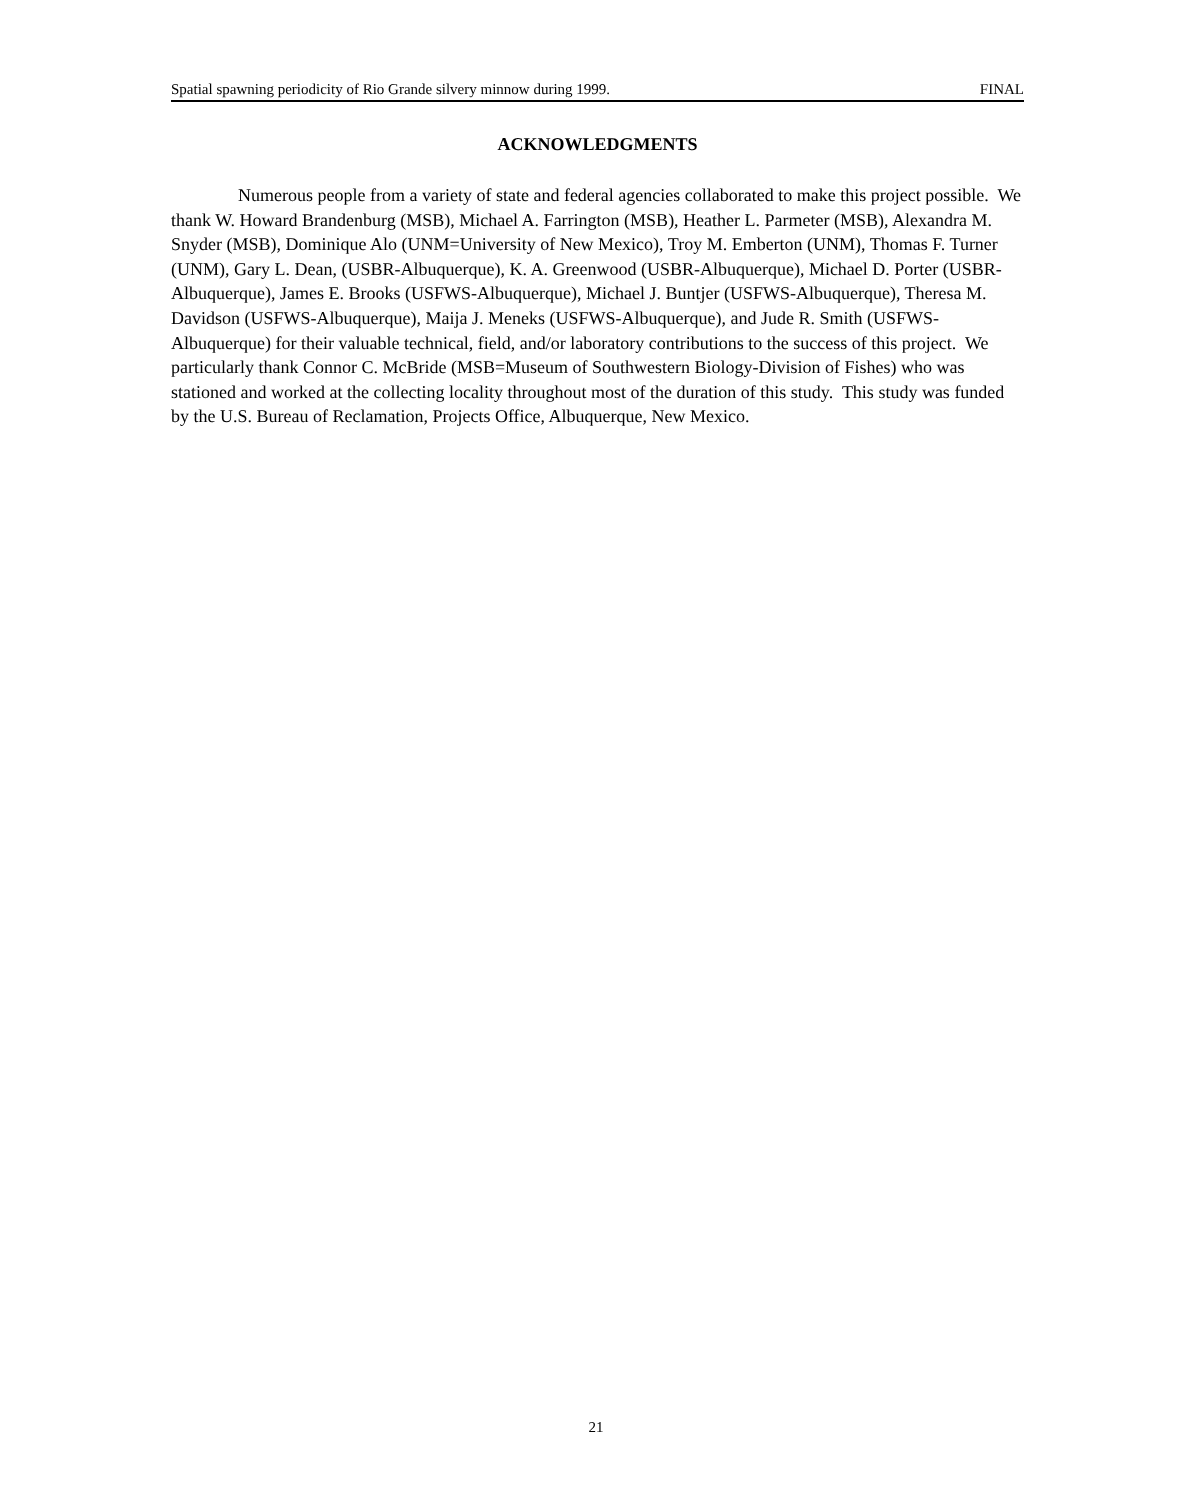Spatial spawning periodicity of Rio Grande silvery minnow during 1999. FINAL
ACKNOWLEDGMENTS
Numerous people from a variety of state and federal agencies collaborated to make this project possible. We thank W. Howard Brandenburg (MSB), Michael A. Farrington (MSB), Heather L. Parmeter (MSB), Alexandra M. Snyder (MSB), Dominique Alo (UNM=University of New Mexico), Troy M. Emberton (UNM), Thomas F. Turner (UNM), Gary L. Dean, (USBR-Albuquerque), K. A. Greenwood (USBR-Albuquerque), Michael D. Porter (USBR-Albuquerque), James E. Brooks (USFWS-Albuquerque), Michael J. Buntjer (USFWS-Albuquerque), Theresa M. Davidson (USFWS-Albuquerque), Maija J. Meneks (USFWS-Albuquerque), and Jude R. Smith (USFWS-Albuquerque) for their valuable technical, field, and/or laboratory contributions to the success of this project. We particularly thank Connor C. McBride (MSB=Museum of Southwestern Biology-Division of Fishes) who was stationed and worked at the collecting locality throughout most of the duration of this study. This study was funded by the U.S. Bureau of Reclamation, Projects Office, Albuquerque, New Mexico.
21